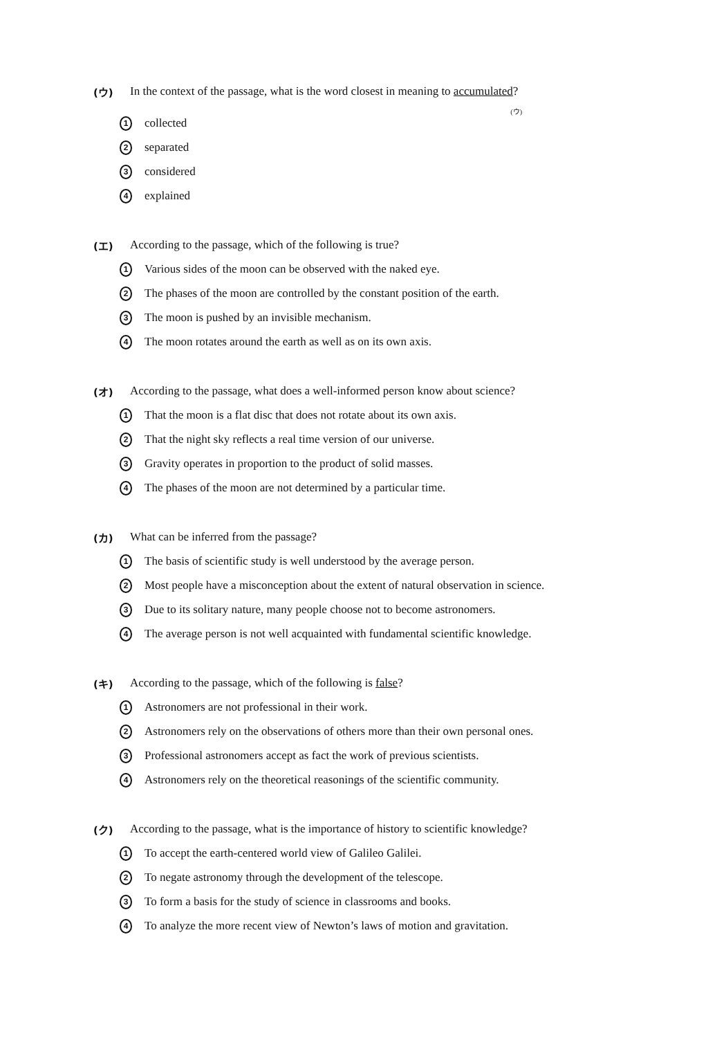(ウ) In the context of the passage, what is the word closest in meaning to accumulated?
(ウ)
1 collected
2 separated
3 considered
4 explained
(エ) According to the passage, which of the following is true?
1 Various sides of the moon can be observed with the naked eye.
2 The phases of the moon are controlled by the constant position of the earth.
3 The moon is pushed by an invisible mechanism.
4 The moon rotates around the earth as well as on its own axis.
(オ) According to the passage, what does a well-informed person know about science?
1 That the moon is a flat disc that does not rotate about its own axis.
2 That the night sky reflects a real time version of our universe.
3 Gravity operates in proportion to the product of solid masses.
4 The phases of the moon are not determined by a particular time.
(カ) What can be inferred from the passage?
1 The basis of scientific study is well understood by the average person.
2 Most people have a misconception about the extent of natural observation in science.
3 Due to its solitary nature, many people choose not to become astronomers.
4 The average person is not well acquainted with fundamental scientific knowledge.
(キ) According to the passage, which of the following is false?
1 Astronomers are not professional in their work.
2 Astronomers rely on the observations of others more than their own personal ones.
3 Professional astronomers accept as fact the work of previous scientists.
4 Astronomers rely on the theoretical reasonings of the scientific community.
(ク) According to the passage, what is the importance of history to scientific knowledge?
1 To accept the earth-centered world view of Galileo Galilei.
2 To negate astronomy through the development of the telescope.
3 To form a basis for the study of science in classrooms and books.
4 To analyze the more recent view of Newton’s laws of motion and gravitation.